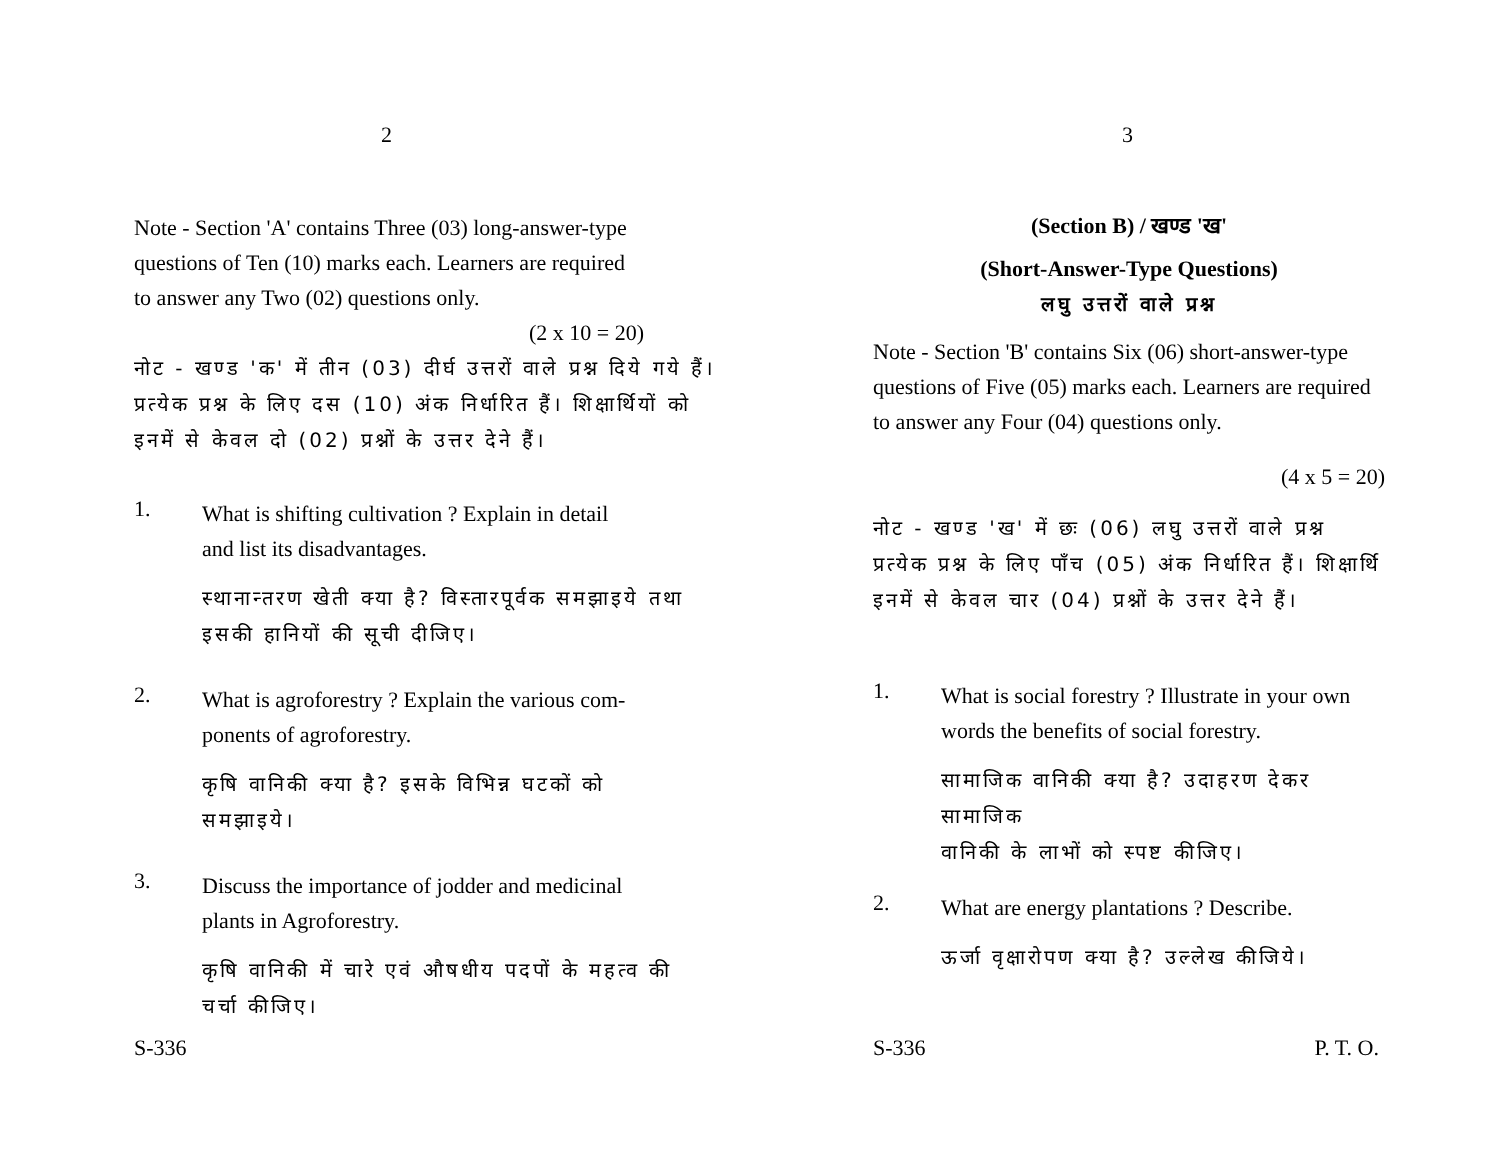2
Note - Section 'A' contains Three (03) long-answer-type questions of Ten (10) marks each. Learners are required to answer any Two (02) questions only.
(2 x 10 = 20)
नोट - खण्ड 'क' में तीन (03) दीर्घ उत्तरों वाले प्रश्न दिये गये हैं।
प्रत्येक प्रश्न के लिए दस (10) अंक निर्धारित हैं। शिक्षार्थियों को
इनमें से केवल दो (02) प्रश्नों के उत्तर देने हैं।
1.
What is shifting cultivation ? Explain in detail
and list its disadvantages.
स्थानान्तरण खेती क्या है? विस्तारपूर्वक समझाइये तथा
इसकी हानियों की सूची दीजिए।
2.
What is agroforestry ? Explain the various com-
ponents of agroforestry.
कृषि वानिकी क्या है? इसके विभिन्न घटकों को
समझाइये।
3.
Discuss the importance of jodder and medicinal
plants in Agroforestry.
कृषि वानिकी में चारे एवं औषधीय पदपों के महत्व की
चर्चा कीजिए।
S-336
3
(Section B) / खण्ड 'ख'
(Short-Answer-Type Questions)
लघु उत्तरों वाले प्रश्न
Note - Section 'B' contains Six (06) short-answer-type questions of Five (05) marks each. Learners are required to answer any Four (04) questions only.
(4 x 5 = 20)
नोट - खण्ड 'ख' में छः (06) लघु उत्तरों वाले प्रश्न
प्रत्येक प्रश्न के लिए पाँच (05) अंक निर्धारित हैं। शिक्षार्थि
इनमें से केवल चार (04) प्रश्नों के उत्तर देने हैं।
1.
What is social forestry ? Illustrate in your own words the benefits of social forestry.
सामाजिक वानिकी क्या है? उदाहरण देकर सामाजिक
वानिकी के लाभों को स्पष्ट कीजिए।
2.
What are energy plantations ? Describe.
ऊर्जा वृक्षारोपण क्या है? उल्लेख कीजिये।
S-336 P. T. O.